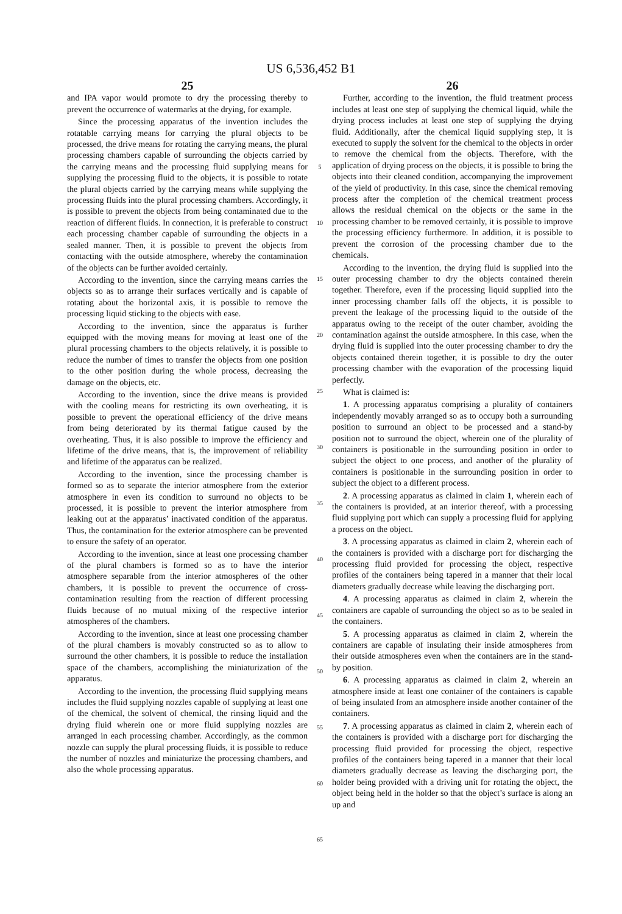US 6,536,452 B1
25
and IPA vapor would promote to dry the processing thereby to prevent the occurrence of watermarks at the drying, for example.
Since the processing apparatus of the invention includes the rotatable carrying means for carrying the plural objects to be processed, the drive means for rotating the carrying means, the plural processing chambers capable of surrounding the objects carried by the carrying means and the processing fluid supplying means for supplying the processing fluid to the objects, it is possible to rotate the plural objects carried by the carrying means while supplying the processing fluids into the plural processing chambers. Accordingly, it is possible to prevent the objects from being contaminated due to the reaction of different fluids. In connection, it is preferable to construct each processing chamber capable of surrounding the objects in a sealed manner. Then, it is possible to prevent the objects from contacting with the outside atmosphere, whereby the contamination of the objects can be further avoided certainly.
According to the invention, since the carrying means carries the objects so as to arrange their surfaces vertically and is capable of rotating about the horizontal axis, it is possible to remove the processing liquid sticking to the objects with ease.
According to the invention, since the apparatus is further equipped with the moving means for moving at least one of the plural processing chambers to the objects relatively, it is possible to reduce the number of times to transfer the objects from one position to the other position during the whole process, decreasing the damage on the objects, etc.
According to the invention, since the drive means is provided with the cooling means for restricting its own overheating, it is possible to prevent the operational efficiency of the drive means from being deteriorated by its thermal fatigue caused by the overheating. Thus, it is also possible to improve the efficiency and lifetime of the drive means, that is, the improvement of reliability and lifetime of the apparatus can be realized.
According to the invention, since the processing chamber is formed so as to separate the interior atmosphere from the exterior atmosphere in even its condition to surround no objects to be processed, it is possible to prevent the interior atmosphere from leaking out at the apparatus’ inactivated condition of the apparatus. Thus, the contamination for the exterior atmosphere can be prevented to ensure the safety of an operator.
According to the invention, since at least one processing chamber of the plural chambers is formed so as to have the interior atmosphere separable from the interior atmospheres of the other chambers, it is possible to prevent the occurrence of cross-contamination resulting from the reaction of different processing fluids because of no mutual mixing of the respective interior atmospheres of the chambers.
According to the invention, since at least one processing chamber of the plural chambers is movably constructed so as to allow to surround the other chambers, it is possible to reduce the installation space of the chambers, accomplishing the miniaturization of the apparatus.
According to the invention, the processing fluid supplying means includes the fluid supplying nozzles capable of supplying at least one of the chemical, the solvent of chemical, the rinsing liquid and the drying fluid wherein one or more fluid supplying nozzles are arranged in each processing chamber. Accordingly, as the common nozzle can supply the plural processing fluids, it is possible to reduce the number of nozzles and miniaturize the processing chambers, and also the whole processing apparatus.
5
10
15
20
25
30
35
40
45
50
55
60
65
26
Further, according to the invention, the fluid treatment process includes at least one step of supplying the chemical liquid, while the drying process includes at least one step of supplying the drying fluid. Additionally, after the chemical liquid supplying step, it is executed to supply the solvent for the chemical to the objects in order to remove the chemical from the objects. Therefore, with the application of drying process on the objects, it is possible to bring the objects into their cleaned condition, accompanying the improvement of the yield of productivity. In this case, since the chemical removing process after the completion of the chemical treatment process allows the residual chemical on the objects or the same in the processing chamber to be removed certainly, it is possible to improve the processing efficiency furthermore. In addition, it is possible to prevent the corrosion of the processing chamber due to the chemicals.
According to the invention, the drying fluid is supplied into the outer processing chamber to dry the objects contained therein together. Therefore, even if the processing liquid supplied into the inner processing chamber falls off the objects, it is possible to prevent the leakage of the processing liquid to the outside of the apparatus owing to the receipt of the outer chamber, avoiding the contamination against the outside atmosphere. In this case, when the drying fluid is supplied into the outer processing chamber to dry the objects contained therein together, it is possible to dry the outer processing chamber with the evaporation of the processing liquid perfectly.
What is claimed is:
1. A processing apparatus comprising a plurality of containers independently movably arranged so as to occupy both a surrounding position to surround an object to be processed and a stand-by position not to surround the object, wherein one of the plurality of containers is positionable in the surrounding position in order to subject the object to one process, and another of the plurality of containers is positionable in the surrounding position in order to subject the object to a different process.
2. A processing apparatus as claimed in claim 1, wherein each of the containers is provided, at an interior thereof, with a processing fluid supplying port which can supply a processing fluid for applying a process on the object.
3. A processing apparatus as claimed in claim 2, wherein each of the containers is provided with a discharge port for discharging the processing fluid provided for processing the object, respective profiles of the containers being tapered in a manner that their local diameters gradually decrease while leaving the discharging port.
4. A processing apparatus as claimed in claim 2, wherein the containers are capable of surrounding the object so as to be sealed in the containers.
5. A processing apparatus as claimed in claim 2, wherein the containers are capable of insulating their inside atmospheres from their outside atmospheres even when the containers are in the stand-by position.
6. A processing apparatus as claimed in claim 2, wherein an atmosphere inside at least one container of the containers is capable of being insulated from an atmosphere inside another container of the containers.
7. A processing apparatus as claimed in claim 2, wherein each of the containers is provided with a discharge port for discharging the processing fluid provided for processing the object, respective profiles of the containers being tapered in a manner that their local diameters gradually decrease as leaving the discharging port, the holder being provided with a driving unit for rotating the object, the object being held in the holder so that the object’s surface is along an up and